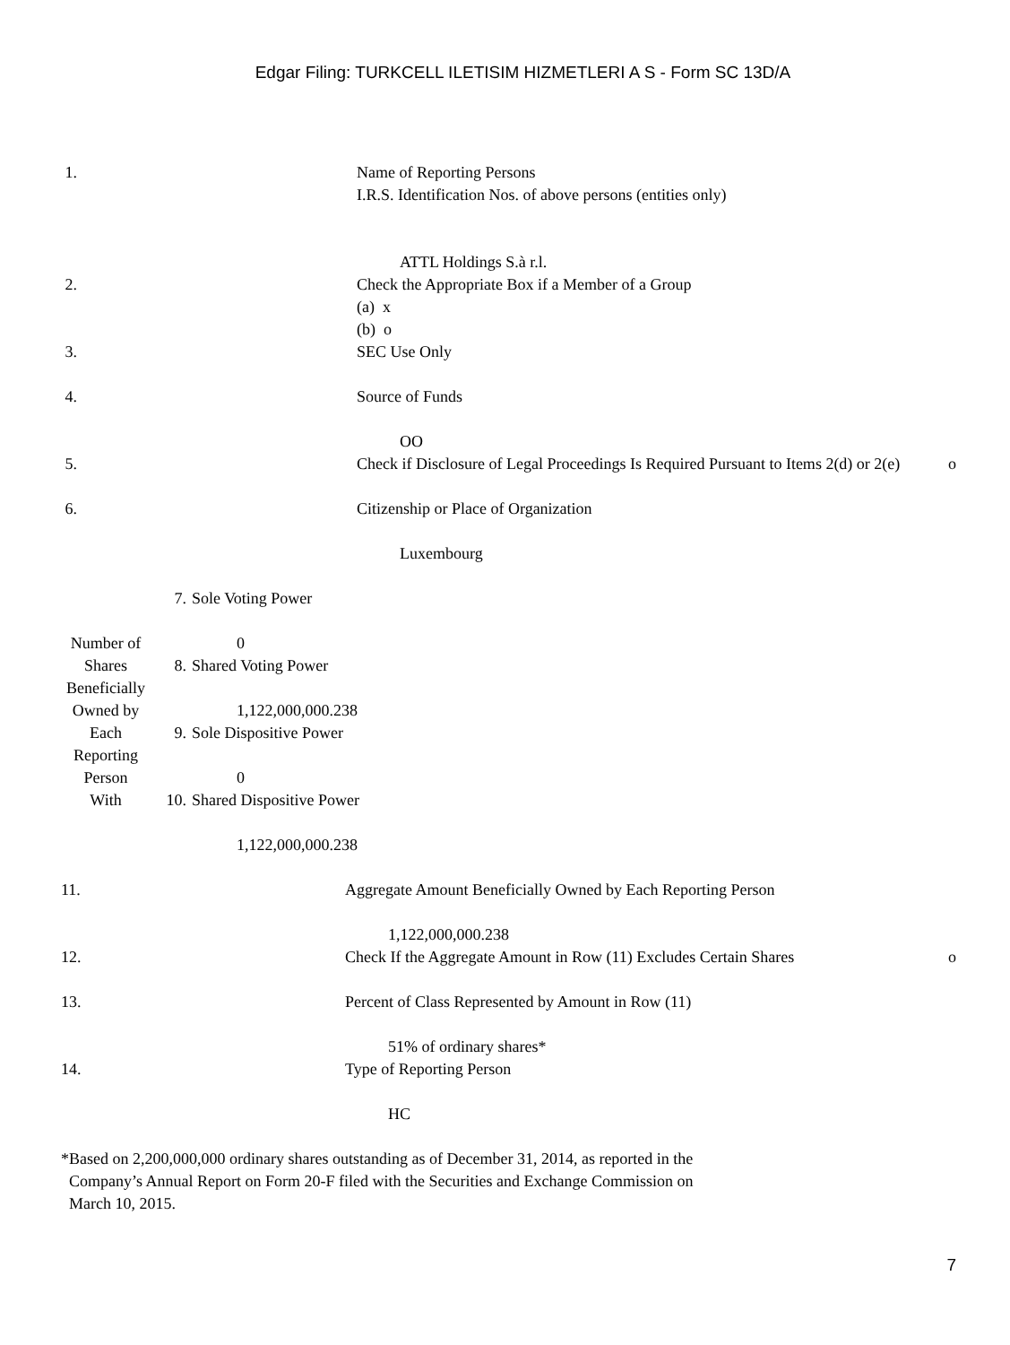Edgar Filing: TURKCELL ILETISIM HIZMETLERI A S - Form SC 13D/A
| 1. | Name of Reporting Persons I.R.S. Identification Nos. of above persons (entities only) ATTL Holdings S.à r.l. | |
| 2. | Check the Appropriate Box if a Member of a Group (a) x (b) o | |
| 3. | SEC Use Only | |
| 4. | Source of Funds OO | |
| 5. | Check if Disclosure of Legal Proceedings Is Required Pursuant to Items 2(d) or 2(e) | o |
| 6. | Citizenship or Place of Organization Luxembourg | |
| | 7. | Sole Voting Power |
| Number of Shares Beneficially Owned by Each Reporting Person With | | 0 |
| | 8. | Shared Voting Power 1,122,000,000.238 |
| | 9. | Sole Dispositive Power 0 |
| | 10. | Shared Dispositive Power 1,122,000,000.238 |
| 11. | Aggregate Amount Beneficially Owned by Each Reporting Person 1,122,000,000.238 | |
| 12. | Check If the Aggregate Amount in Row (11) Excludes Certain Shares | o |
| 13. | Percent of Class Represented by Amount in Row (11) 51% of ordinary shares* | |
| 14. | Type of Reporting Person HC | |
* Based on 2,200,000,000 ordinary shares outstanding as of December 31, 2014, as reported in the Company’s Annual Report on Form 20-F filed with the Securities and Exchange Commission on March 10, 2015.
7